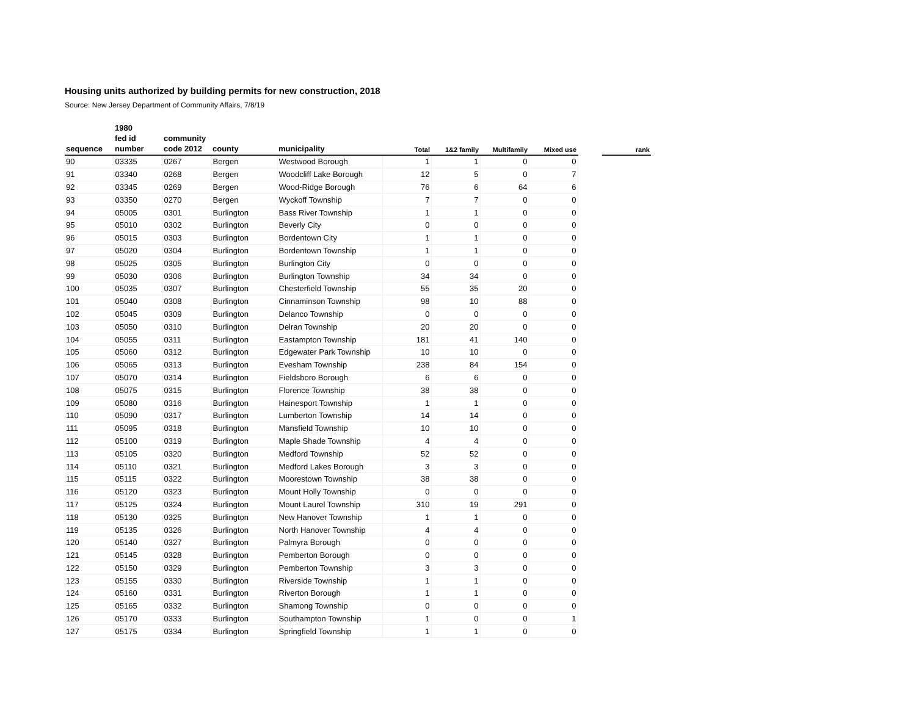Housing units authorized by building permits for new construction, 2018
Source: New Jersey Department of Community Affairs, 7/8/19
| | 1980 | | | | | | | | | |
| --- | --- | --- | --- | --- | --- | --- | --- | --- | --- | --- |
| | fed id | community | | | | | | | | |
| sequence | number | code 2012 | county | municipality | Total | 1&2 family | Multifamily | Mixed use | | rank |
| 90 | 03335 | 0267 | Bergen | Westwood Borough | 1 | 1 | 0 | 0 | | |
| 91 | 03340 | 0268 | Bergen | Woodcliff Lake Borough | 12 | 5 | 0 | 7 | | |
| 92 | 03345 | 0269 | Bergen | Wood-Ridge Borough | 76 | 6 | 64 | 6 | | |
| 93 | 03350 | 0270 | Bergen | Wyckoff Township | 7 | 7 | 0 | 0 | | |
| 94 | 05005 | 0301 | Burlington | Bass River Township | 1 | 1 | 0 | 0 | | |
| 95 | 05010 | 0302 | Burlington | Beverly City | 0 | 0 | 0 | 0 | | |
| 96 | 05015 | 0303 | Burlington | Bordentown City | 1 | 1 | 0 | 0 | | |
| 97 | 05020 | 0304 | Burlington | Bordentown Township | 1 | 1 | 0 | 0 | | |
| 98 | 05025 | 0305 | Burlington | Burlington City | 0 | 0 | 0 | 0 | | |
| 99 | 05030 | 0306 | Burlington | Burlington Township | 34 | 34 | 0 | 0 | | |
| 100 | 05035 | 0307 | Burlington | Chesterfield Township | 55 | 35 | 20 | 0 | | |
| 101 | 05040 | 0308 | Burlington | Cinnaminson Township | 98 | 10 | 88 | 0 | | |
| 102 | 05045 | 0309 | Burlington | Delanco Township | 0 | 0 | 0 | 0 | | |
| 103 | 05050 | 0310 | Burlington | Delran Township | 20 | 20 | 0 | 0 | | |
| 104 | 05055 | 0311 | Burlington | Eastampton Township | 181 | 41 | 140 | 0 | | |
| 105 | 05060 | 0312 | Burlington | Edgewater Park Township | 10 | 10 | 0 | 0 | | |
| 106 | 05065 | 0313 | Burlington | Evesham Township | 238 | 84 | 154 | 0 | | |
| 107 | 05070 | 0314 | Burlington | Fieldsboro Borough | 6 | 6 | 0 | 0 | | |
| 108 | 05075 | 0315 | Burlington | Florence Township | 38 | 38 | 0 | 0 | | |
| 109 | 05080 | 0316 | Burlington | Hainesport Township | 1 | 1 | 0 | 0 | | |
| 110 | 05090 | 0317 | Burlington | Lumberton Township | 14 | 14 | 0 | 0 | | |
| 111 | 05095 | 0318 | Burlington | Mansfield Township | 10 | 10 | 0 | 0 | | |
| 112 | 05100 | 0319 | Burlington | Maple Shade Township | 4 | 4 | 0 | 0 | | |
| 113 | 05105 | 0320 | Burlington | Medford Township | 52 | 52 | 0 | 0 | | |
| 114 | 05110 | 0321 | Burlington | Medford Lakes Borough | 3 | 3 | 0 | 0 | | |
| 115 | 05115 | 0322 | Burlington | Moorestown Township | 38 | 38 | 0 | 0 | | |
| 116 | 05120 | 0323 | Burlington | Mount Holly Township | 0 | 0 | 0 | 0 | | |
| 117 | 05125 | 0324 | Burlington | Mount Laurel Township | 310 | 19 | 291 | 0 | | |
| 118 | 05130 | 0325 | Burlington | New Hanover Township | 1 | 1 | 0 | 0 | | |
| 119 | 05135 | 0326 | Burlington | North Hanover Township | 4 | 4 | 0 | 0 | | |
| 120 | 05140 | 0327 | Burlington | Palmyra Borough | 0 | 0 | 0 | 0 | | |
| 121 | 05145 | 0328 | Burlington | Pemberton Borough | 0 | 0 | 0 | 0 | | |
| 122 | 05150 | 0329 | Burlington | Pemberton Township | 3 | 3 | 0 | 0 | | |
| 123 | 05155 | 0330 | Burlington | Riverside Township | 1 | 1 | 0 | 0 | | |
| 124 | 05160 | 0331 | Burlington | Riverton Borough | 1 | 1 | 0 | 0 | | |
| 125 | 05165 | 0332 | Burlington | Shamong Township | 0 | 0 | 0 | 0 | | |
| 126 | 05170 | 0333 | Burlington | Southampton Township | 1 | 0 | 0 | 1 | | |
| 127 | 05175 | 0334 | Burlington | Springfield Township | 1 | 1 | 0 | 0 | | |